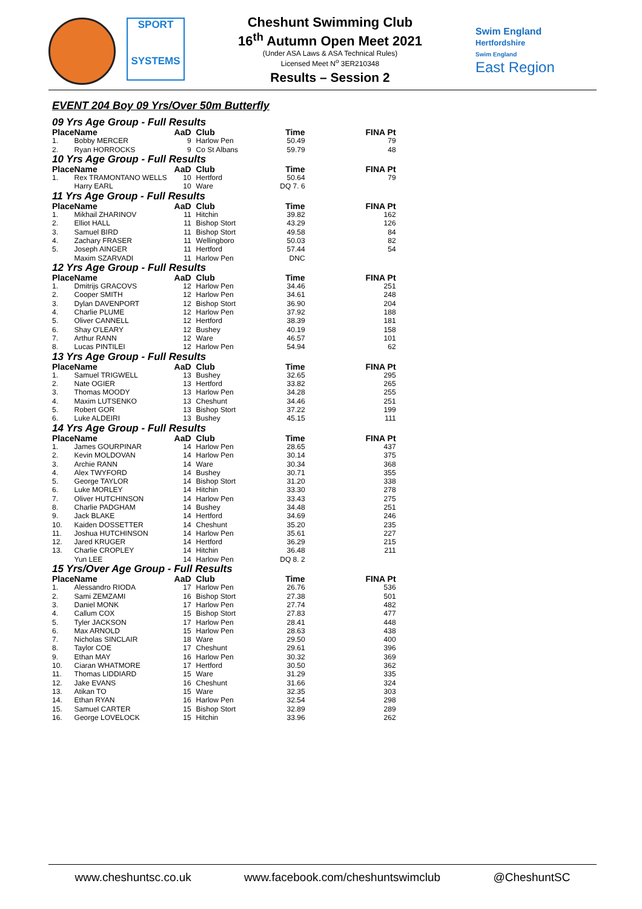SPORT
SYSTEMS
Cheshunt Swimming Club
16<sup>th</sup> Autumn Open Meet 2021
(Under ASA Laws & ASA Technical Rules)
Licensed Meet N<sup>o</sup> 3ER210348
Results – Session 2
Swim England
Hertfordshire
Swim England
East Region
EVENT 204 Boy 09 Yrs/Over 50m Butterfly
09 Yrs Age Group - Full Results
| Place | Name | AaD | Club | Time | FINA Pt |
| --- | --- | --- | --- | --- | --- |
| 1. | Bobby MERCER | 9 | Harlow Pen | 50.49 | 79 |
| 2. | Ryan HORROCKS | 9 | Co St Albans | 59.79 | 48 |
10 Yrs Age Group - Full Results
| Place | Name | AaD | Club | Time | FINA Pt |
| --- | --- | --- | --- | --- | --- |
| 1. | Rex TRAMONTANO WELLS | 10 | Hertford | 50.64 | 79 |
| | Harry EARL | 10 | Ware | DQ 7. 6 | |
11 Yrs Age Group - Full Results
| Place | Name | AaD | Club | Time | FINA Pt |
| --- | --- | --- | --- | --- | --- |
| 1. | Mikhail ZHARINOV | 11 | Hitchin | 39.82 | 162 |
| 2. | Elliot HALL | 11 | Bishop Stort | 43.29 | 126 |
| 3. | Samuel BIRD | 11 | Bishop Stort | 49.58 | 84 |
| 4. | Zachary FRASER | 11 | Wellingboro | 50.03 | 82 |
| 5. | Joseph AINGER | 11 | Hertford | 57.44 | 54 |
| | Maxim SZARVADI | 11 | Harlow Pen | DNC | |
12 Yrs Age Group - Full Results
| Place | Name | AaD | Club | Time | FINA Pt |
| --- | --- | --- | --- | --- | --- |
| 1. | Dmitrijs GRACOVS | 12 | Harlow Pen | 34.46 | 251 |
| 2. | Cooper SMITH | 12 | Harlow Pen | 34.61 | 248 |
| 3. | Dylan DAVENPORT | 12 | Bishop Stort | 36.90 | 204 |
| 4. | Charlie PLUME | 12 | Harlow Pen | 37.92 | 188 |
| 5. | Oliver CANNELL | 12 | Hertford | 38.39 | 181 |
| 6. | Shay O'LEARY | 12 | Bushey | 40.19 | 158 |
| 7. | Arthur RANN | 12 | Ware | 46.57 | 101 |
| 8. | Lucas PINTILEI | 12 | Harlow Pen | 54.94 | 62 |
13 Yrs Age Group - Full Results
| Place | Name | AaD | Club | Time | FINA Pt |
| --- | --- | --- | --- | --- | --- |
| 1. | Samuel TRIGWELL | 13 | Bushey | 32.65 | 295 |
| 2. | Nate OGIER | 13 | Hertford | 33.82 | 265 |
| 3. | Thomas MOODY | 13 | Harlow Pen | 34.28 | 255 |
| 4. | Maxim LUTSENKO | 13 | Cheshunt | 34.46 | 251 |
| 5. | Robert GOR | 13 | Bishop Stort | 37.22 | 199 |
| 6. | Luke ALDEIRI | 13 | Bushey | 45.15 | 111 |
14 Yrs Age Group - Full Results
| Place | Name | AaD | Club | Time | FINA Pt |
| --- | --- | --- | --- | --- | --- |
| 1. | James GOURPINAR | 14 | Harlow Pen | 28.65 | 437 |
| 2. | Kevin MOLDOVAN | 14 | Harlow Pen | 30.14 | 375 |
| 3. | Archie RANN | 14 | Ware | 30.34 | 368 |
| 4. | Alex TWYFORD | 14 | Bushey | 30.71 | 355 |
| 5. | George TAYLOR | 14 | Bishop Stort | 31.20 | 338 |
| 6. | Luke MORLEY | 14 | Hitchin | 33.30 | 278 |
| 7. | Oliver HUTCHINSON | 14 | Harlow Pen | 33.43 | 275 |
| 8. | Charlie PADGHAM | 14 | Bushey | 34.48 | 251 |
| 9. | Jack BLAKE | 14 | Hertford | 34.69 | 246 |
| 10. | Kaiden DOSSETTER | 14 | Cheshunt | 35.20 | 235 |
| 11. | Joshua HUTCHINSON | 14 | Harlow Pen | 35.61 | 227 |
| 12. | Jared KRUGER | 14 | Hertford | 36.29 | 215 |
| 13. | Charlie CROPLEY | 14 | Hitchin | 36.48 | 211 |
| | Yun LEE | 14 | Harlow Pen | DQ 8. 2 | |
15 Yrs/Over Age Group - Full Results
| Place | Name | AaD | Club | Time | FINA Pt |
| --- | --- | --- | --- | --- | --- |
| 1. | Alessandro RIODA | 17 | Harlow Pen | 26.76 | 536 |
| 2. | Sami ZEMZAMI | 16 | Bishop Stort | 27.38 | 501 |
| 3. | Daniel MONK | 17 | Harlow Pen | 27.74 | 482 |
| 4. | Callum COX | 15 | Bishop Stort | 27.83 | 477 |
| 5. | Tyler JACKSON | 17 | Harlow Pen | 28.41 | 448 |
| 6. | Max ARNOLD | 15 | Harlow Pen | 28.63 | 438 |
| 7. | Nicholas SINCLAIR | 18 | Ware | 29.50 | 400 |
| 8. | Taylor COE | 17 | Cheshunt | 29.61 | 396 |
| 9. | Ethan MAY | 16 | Harlow Pen | 30.32 | 369 |
| 10. | Ciaran WHATMORE | 17 | Hertford | 30.50 | 362 |
| 11. | Thomas LIDDIARD | 15 | Ware | 31.29 | 335 |
| 12. | Jake EVANS | 16 | Cheshunt | 31.66 | 324 |
| 13. | Atikan TO | 15 | Ware | 32.35 | 303 |
| 14. | Ethan RYAN | 16 | Harlow Pen | 32.54 | 298 |
| 15. | Samuel CARTER | 15 | Bishop Stort | 32.89 | 289 |
| 16. | George LOVELOCK | 15 | Hitchin | 33.96 | 262 |
www.cheshuntsc.co.uk www.facebook.com/cheshuntswimclub @CheshuntSC